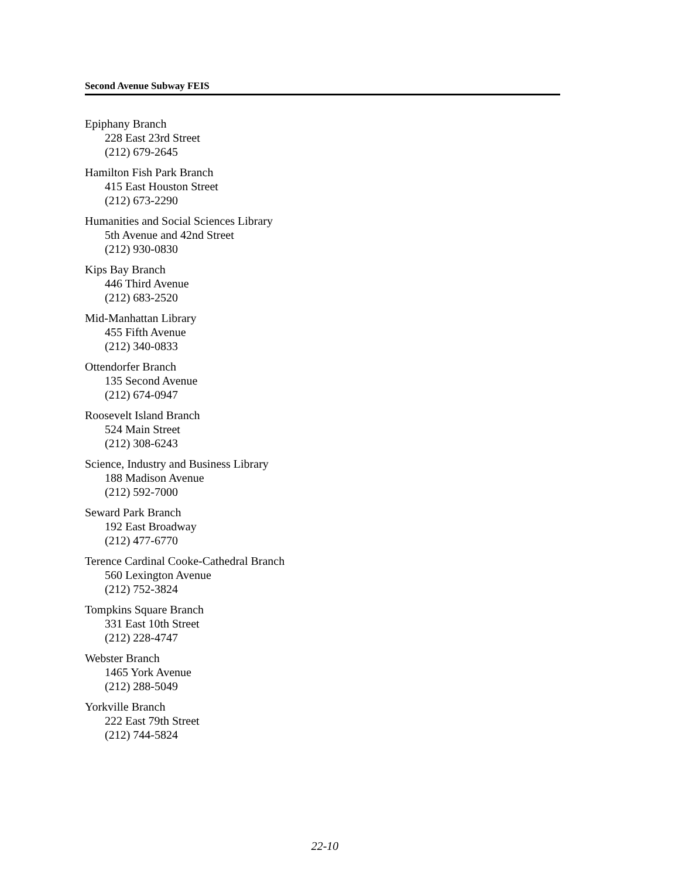Second Avenue Subway FEIS
Epiphany Branch
228 East 23rd Street
(212) 679-2645
Hamilton Fish Park Branch
415 East Houston Street
(212) 673-2290
Humanities and Social Sciences Library
5th Avenue and 42nd Street
(212) 930-0830
Kips Bay Branch
446 Third Avenue
(212) 683-2520
Mid-Manhattan Library
455 Fifth Avenue
(212) 340-0833
Ottendorfer Branch
135 Second Avenue
(212) 674-0947
Roosevelt Island Branch
524 Main Street
(212) 308-6243
Science, Industry and Business Library
188 Madison Avenue
(212) 592-7000
Seward Park Branch
192 East Broadway
(212) 477-6770
Terence Cardinal Cooke-Cathedral Branch
560 Lexington Avenue
(212) 752-3824
Tompkins Square Branch
331 East 10th Street
(212) 228-4747
Webster Branch
1465 York Avenue
(212) 288-5049
Yorkville Branch
222 East 79th Street
(212) 744-5824
22-10